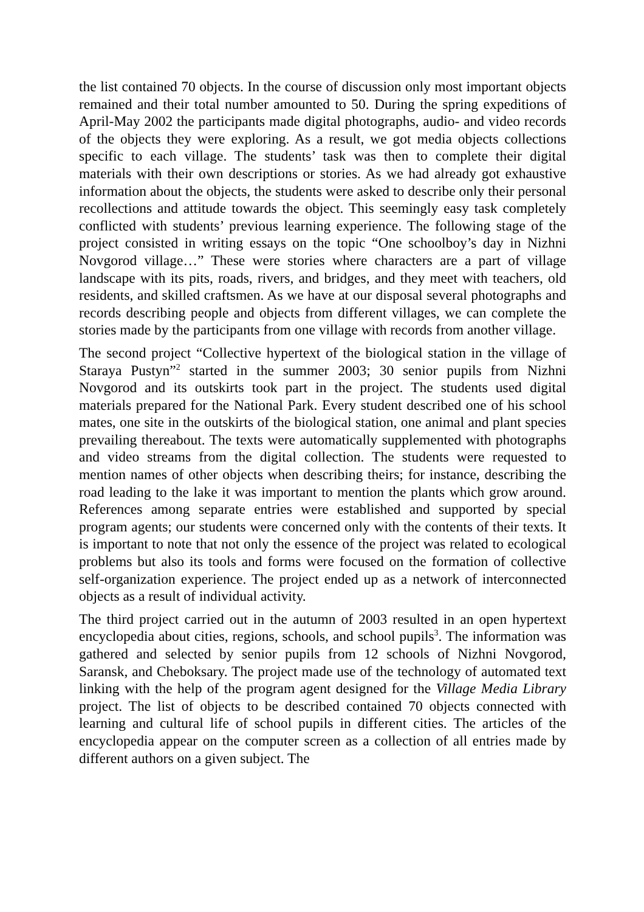the list contained 70 objects. In the course of discussion only most important objects remained and their total number amounted to 50. During the spring expeditions of April-May 2002 the participants made digital photographs, audio- and video records of the objects they were exploring. As a result, we got media objects collections specific to each village. The students’ task was then to complete their digital materials with their own descriptions or stories. As we had already got exhaustive information about the objects, the students were asked to describe only their personal recollections and attitude towards the object. This seemingly easy task completely conflicted with students’ previous learning experience. The following stage of the project consisted in writing essays on the topic “One schoolboy’s day in Nizhni Novgorod village…” These were stories where characters are a part of village landscape with its pits, roads, rivers, and bridges, and they meet with teachers, old residents, and skilled craftsmen. As we have at our disposal several photographs and records describing people and objects from different villages, we can complete the stories made by the participants from one village with records from another village.
The second project “Collective hypertext of the biological station in the village of Staraya Pustyn”<sup>2</sup> started in the summer 2003; 30 senior pupils from Nizhni Novgorod and its outskirts took part in the project. The students used digital materials prepared for the National Park. Every student described one of his school mates, one site in the outskirts of the biological station, one animal and plant species prevailing thereabout. The texts were automatically supplemented with photographs and video streams from the digital collection. The students were requested to mention names of other objects when describing theirs; for instance, describing the road leading to the lake it was important to mention the plants which grow around. References among separate entries were established and supported by special program agents; our students were concerned only with the contents of their texts. It is important to note that not only the essence of the project was related to ecological problems but also its tools and forms were focused on the formation of collective self-organization experience. The project ended up as a network of interconnected objects as a result of individual activity.
The third project carried out in the autumn of 2003 resulted in an open hypertext encyclopedia about cities, regions, schools, and school pupils<sup>3</sup>. The information was gathered and selected by senior pupils from 12 schools of Nizhni Novgorod, Saransk, and Cheboksary. The project made use of the technology of automated text linking with the help of the program agent designed for the Village Media Library project. The list of objects to be described contained 70 objects connected with learning and cultural life of school pupils in different cities. The articles of the encyclopedia appear on the computer screen as a collection of all entries made by different authors on a given subject. The